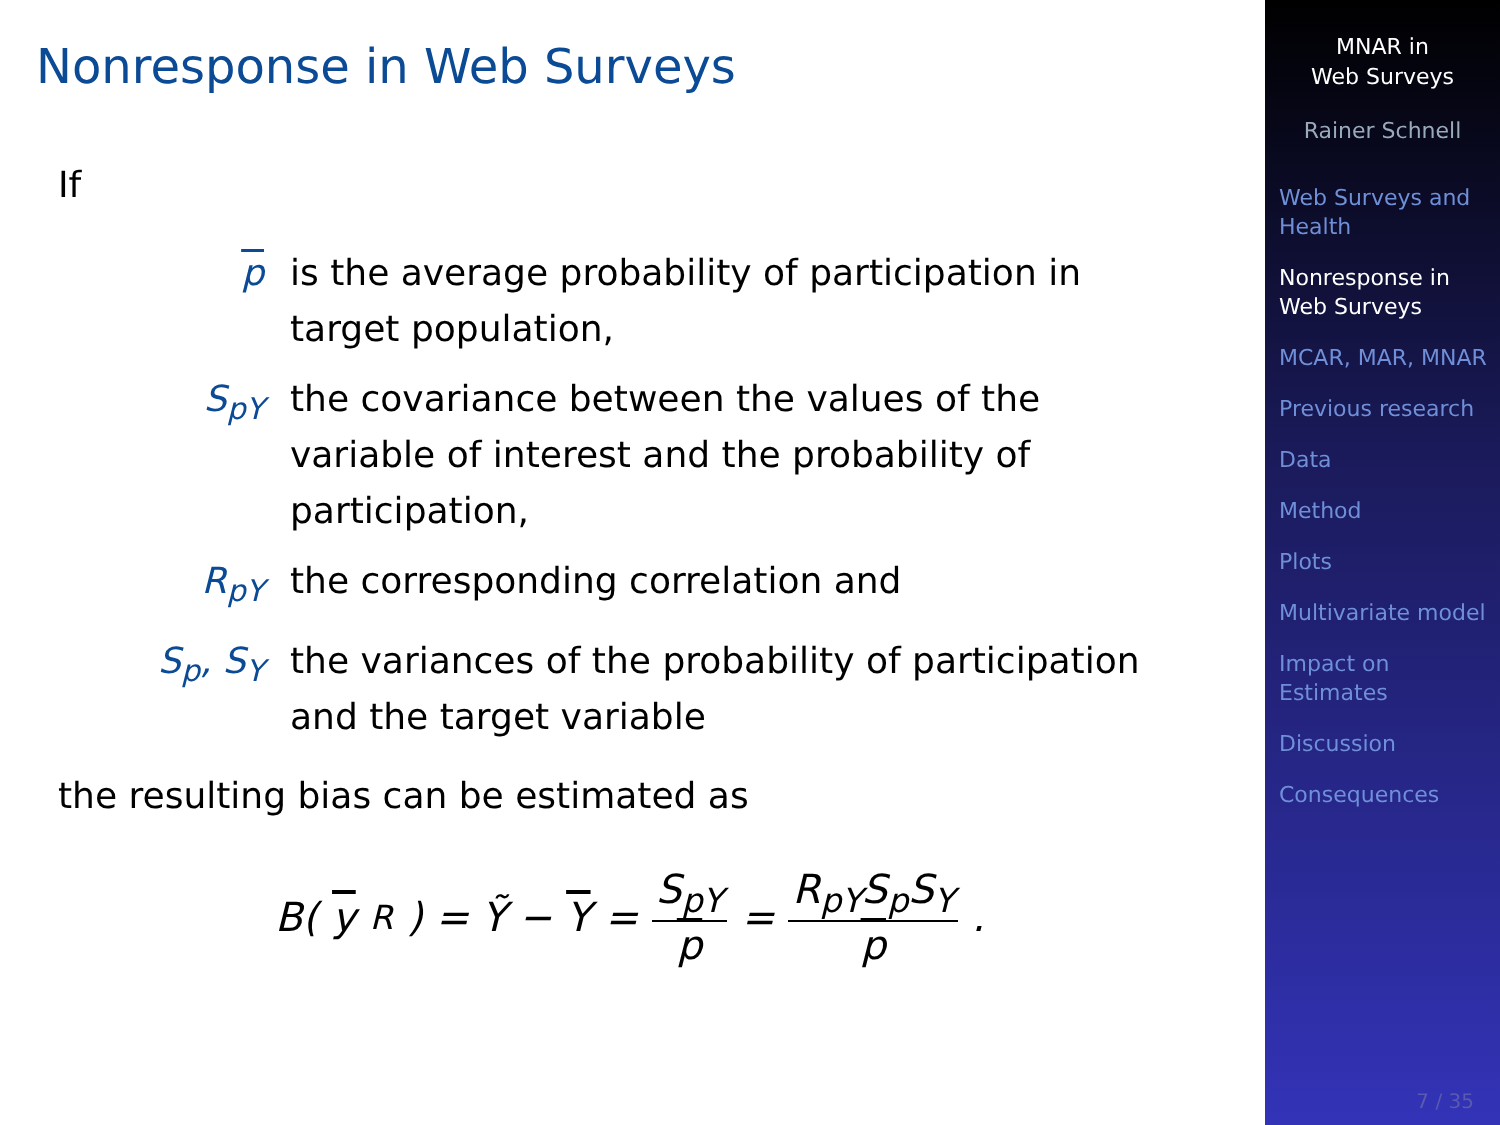Nonresponse in Web Surveys
If
p is the average probability of participation in target population,
S<sub>pY</sub> the covariance between the values of the variable of interest and the probability of participation,
R<sub>pY</sub> the corresponding correlation and
S<sub>p</sub>, S<sub>Y</sub> the variances of the probability of participation and the target variable
the resulting bias can be estimated as
B(y<sub>R</sub>) = Ỹ − Y = S<sub>pY</sub> p = R<sub>pY</sub>S<sub>p</sub>S<sub>Y</sub> p.
MNAR in
Web Surveys
Rainer Schnell
Web Surveys and Health
Nonresponse in Web Surveys
MCAR, MAR, MNAR
Previous research
Data
Method
Plots
Multivariate model
Impact on Estimates
Discussion
Consequences
7 / 35